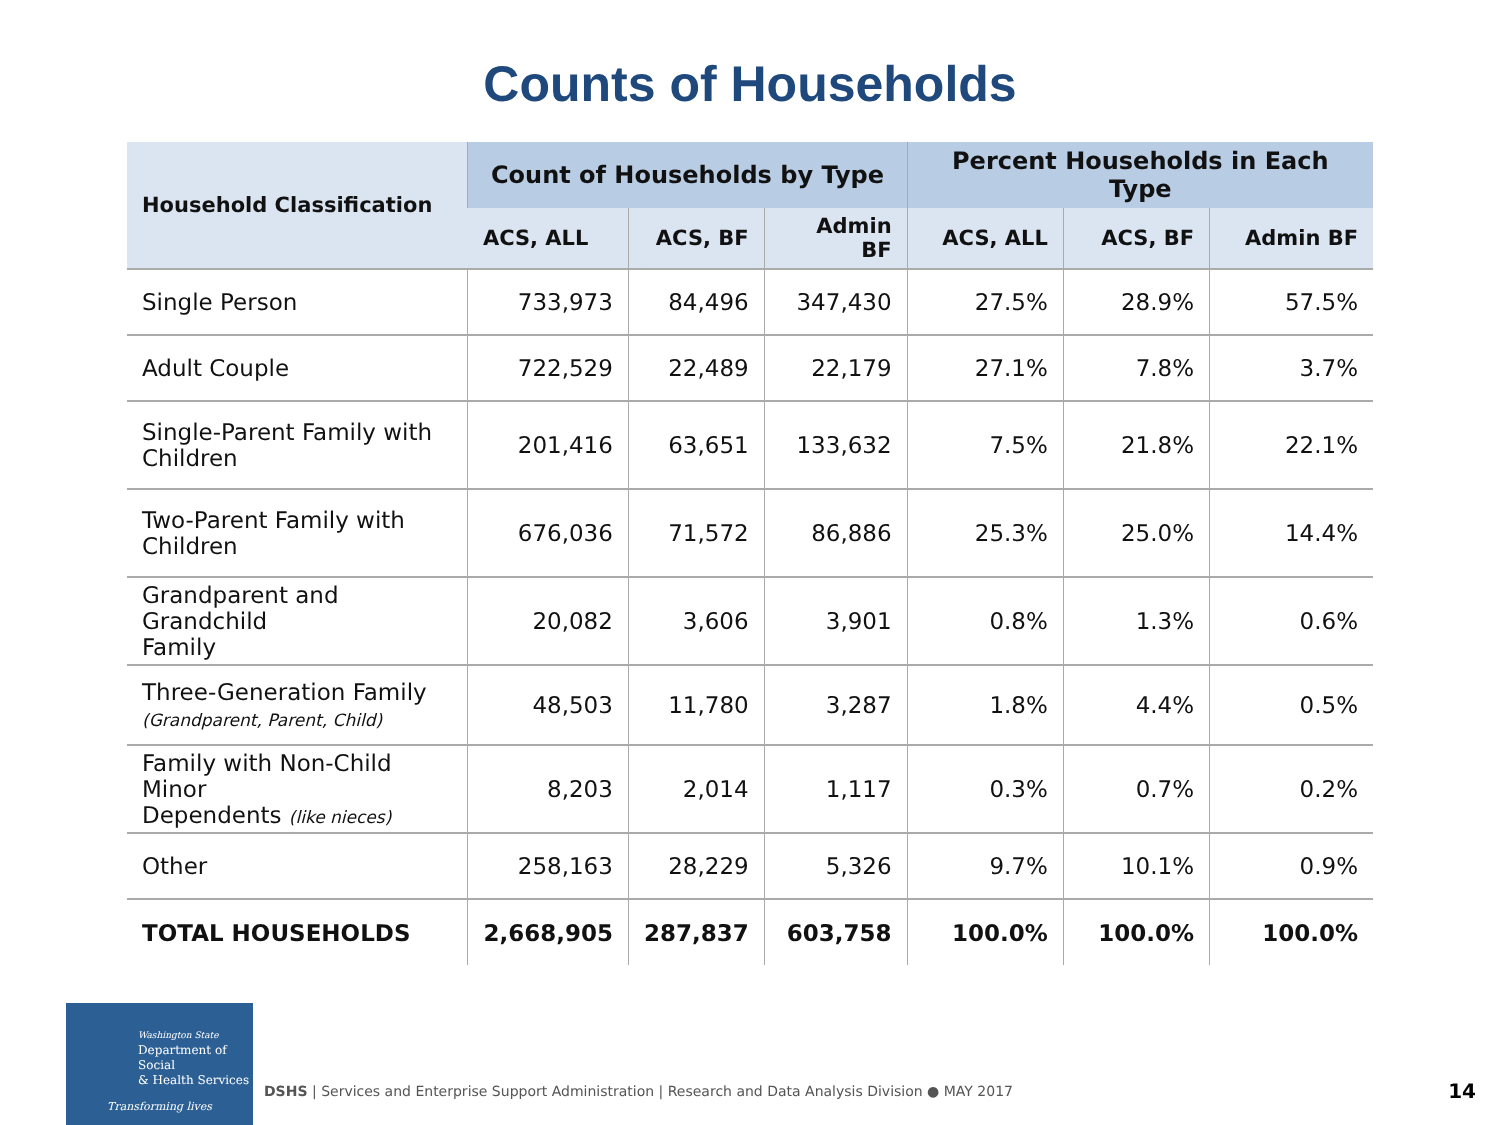Counts of Households
| Household Classification | Count of Households by Type | | | Percent Households in Each Type | | |
| --- | --- | --- | --- | --- | --- | --- |
| | ACS, ALL | ACS, BF | Admin BF | ACS, ALL | ACS, BF | Admin BF |
| Single Person | 733,973 | 84,496 | 347,430 | 27.5% | 28.9% | 57.5% |
| Adult Couple | 722,529 | 22,489 | 22,179 | 27.1% | 7.8% | 3.7% |
| Single-Parent Family with Children | 201,416 | 63,651 | 133,632 | 7.5% | 21.8% | 22.1% |
| Two-Parent Family with Children | 676,036 | 71,572 | 86,886 | 25.3% | 25.0% | 14.4% |
| Grandparent and Grandchild Family | 20,082 | 3,606 | 3,901 | 0.8% | 1.3% | 0.6% |
| Three-Generation Family (Grandparent, Parent, Child) | 48,503 | 11,780 | 3,287 | 1.8% | 4.4% | 0.5% |
| Family with Non-Child Minor Dependents (like nieces) | 8,203 | 2,014 | 1,117 | 0.3% | 0.7% | 0.2% |
| Other | 258,163 | 28,229 | 5,326 | 9.7% | 10.1% | 0.9% |
| TOTAL HOUSEHOLDS | 2,668,905 | 287,837 | 603,758 | 100.0% | 100.0% | 100.0% |
Washington State
Department of Social
& Health Services
Transforming lives
DSHS | Services and Enterprise Support Administration | Research and Data Analysis Division ● MAY 2017
14